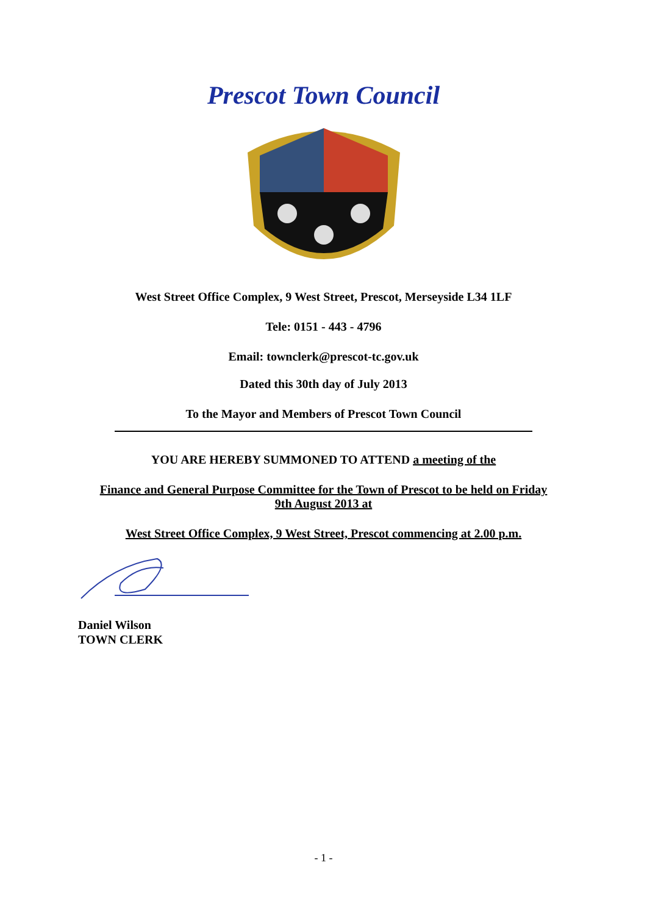Prescot Town Council
West Street Office Complex, 9 West Street, Prescot, Merseyside L34 1LF
Tele: 0151 - 443 - 4796
Email: townclerk@prescot-tc.gov.uk
Dated this 30th day of July 2013
To the Mayor and Members of Prescot Town Council
YOU ARE HEREBY SUMMONED TO ATTEND a meeting of the
Finance and General Purpose Committee for the Town of Prescot to be held on Friday
9th August 2013 at
West Street Office Complex, 9 West Street, Prescot commencing at 2.00 p.m.
Daniel Wilson
TOWN CLERK
- 1 -